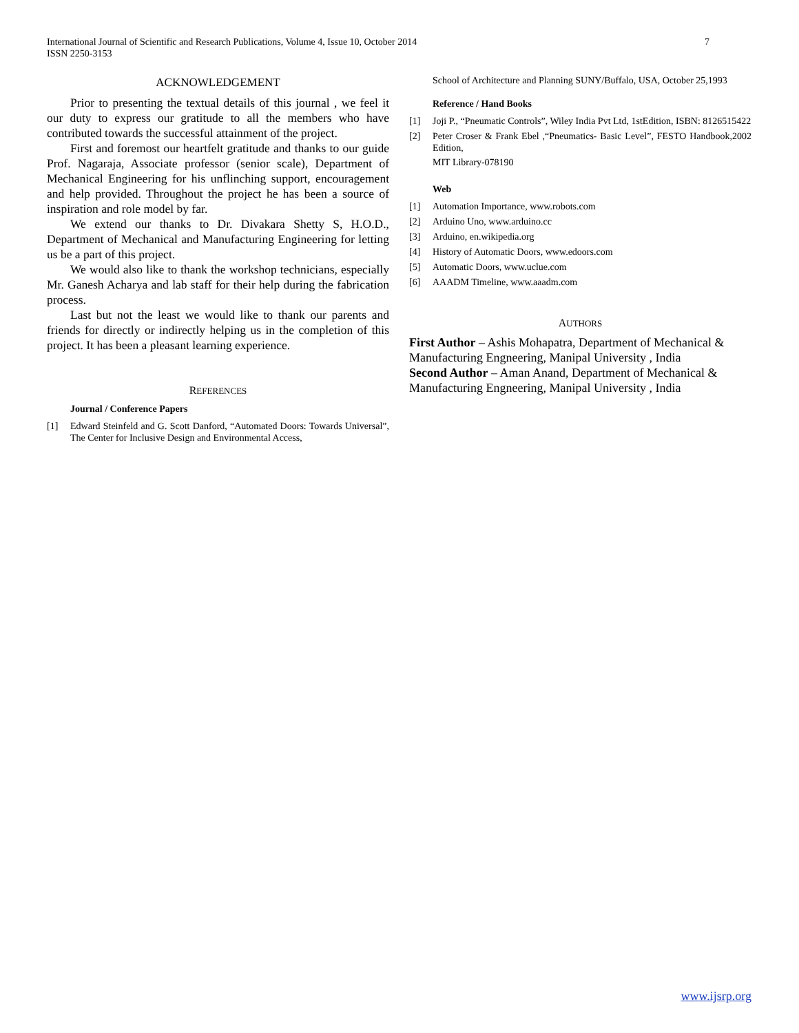International Journal of Scientific and Research Publications, Volume 4, Issue 10, October 2014
ISSN 2250-3153
7
ACKNOWLEDGEMENT
Prior to presenting the textual details of this journal , we feel it our duty to express our gratitude to all the members who have contributed towards the successful attainment of the project.
First and foremost our heartfelt gratitude and thanks to our guide Prof. Nagaraja, Associate professor (senior scale), Department of Mechanical Engineering for his unflinching support, encouragement and help provided. Throughout the project he has been a source of inspiration and role model by far.
We extend our thanks to Dr. Divakara Shetty S, H.O.D., Department of Mechanical and Manufacturing Engineering for letting us be a part of this project.
We would also like to thank the workshop technicians, especially Mr. Ganesh Acharya and lab staff for their help during the fabrication process.
Last but not the least we would like to thank our parents and friends for directly or indirectly helping us in the completion of this project. It has been a pleasant learning experience.
REFERENCES
Journal / Conference Papers
[1] Edward Steinfeld and G. Scott Danford, “Automated Doors: Towards Universal”, The Center for Inclusive Design and Environmental Access,
School of Architecture and Planning SUNY/Buffalo, USA, October 25,1993
Reference / Hand Books
[1] Joji P., “Pneumatic Controls”, Wiley India Pvt Ltd, 1stEdition, ISBN: 8126515422
[2] Peter Croser & Frank Ebel ,“Pneumatics- Basic Level”, FESTO Handbook,2002 Edition,
MIT Library-078190
Web
[1] Automation Importance, www.robots.com
[2] Arduino Uno, www.arduino.cc
[3] Arduino, en.wikipedia.org
[4] History of Automatic Doors, www.edoors.com
[5] Automatic Doors, www.uclue.com
[6] AAADM Timeline, www.aaadm.com
AUTHORS
First Author – Ashis Mohapatra, Department of Mechanical & Manufacturing Engneering, Manipal University , India
Second Author – Aman Anand, Department of Mechanical & Manufacturing Engneering, Manipal University , India
www.ijsrp.org